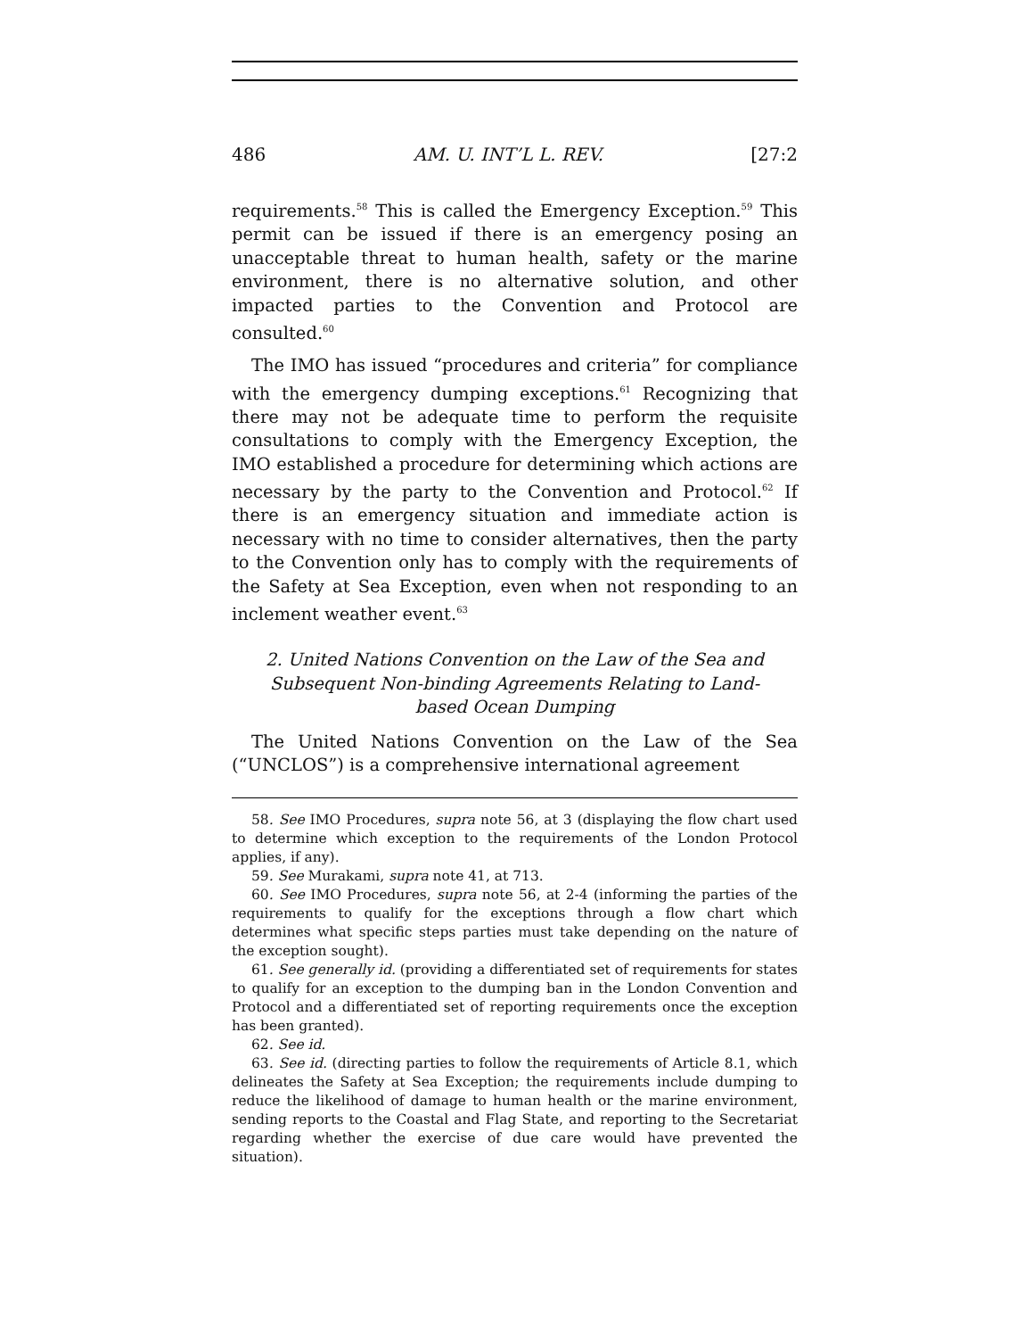486 AM. U. INT’L L. REV. [27:2
requirements.<sup>58</sup> This is called the Emergency Exception.<sup>59</sup> This permit can be issued if there is an emergency posing an unacceptable threat to human health, safety or the marine environment, there is no alternative solution, and other impacted parties to the Convention and Protocol are consulted.<sup>60</sup>
The IMO has issued “procedures and criteria” for compliance with the emergency dumping exceptions.<sup>61</sup> Recognizing that there may not be adequate time to perform the requisite consultations to comply with the Emergency Exception, the IMO established a procedure for determining which actions are necessary by the party to the Convention and Protocol.<sup>62</sup> If there is an emergency situation and immediate action is necessary with no time to consider alternatives, then the party to the Convention only has to comply with the requirements of the Safety at Sea Exception, even when not responding to an inclement weather event.<sup>63</sup>
2. United Nations Convention on the Law of the Sea and Subsequent Non-binding Agreements Relating to Land-based Ocean Dumping
The United Nations Convention on the Law of the Sea (“UNCLOS”) is a comprehensive international agreement
58. See IMO Procedures, supra note 56, at 3 (displaying the flow chart used to determine which exception to the requirements of the London Protocol applies, if any).
59. See Murakami, supra note 41, at 713.
60. See IMO Procedures, supra note 56, at 2-4 (informing the parties of the requirements to qualify for the exceptions through a flow chart which determines what specific steps parties must take depending on the nature of the exception sought).
61. See generally id. (providing a differentiated set of requirements for states to qualify for an exception to the dumping ban in the London Convention and Protocol and a differentiated set of reporting requirements once the exception has been granted).
62. See id.
63. See id. (directing parties to follow the requirements of Article 8.1, which delineates the Safety at Sea Exception; the requirements include dumping to reduce the likelihood of damage to human health or the marine environment, sending reports to the Coastal and Flag State, and reporting to the Secretariat regarding whether the exercise of due care would have prevented the situation).